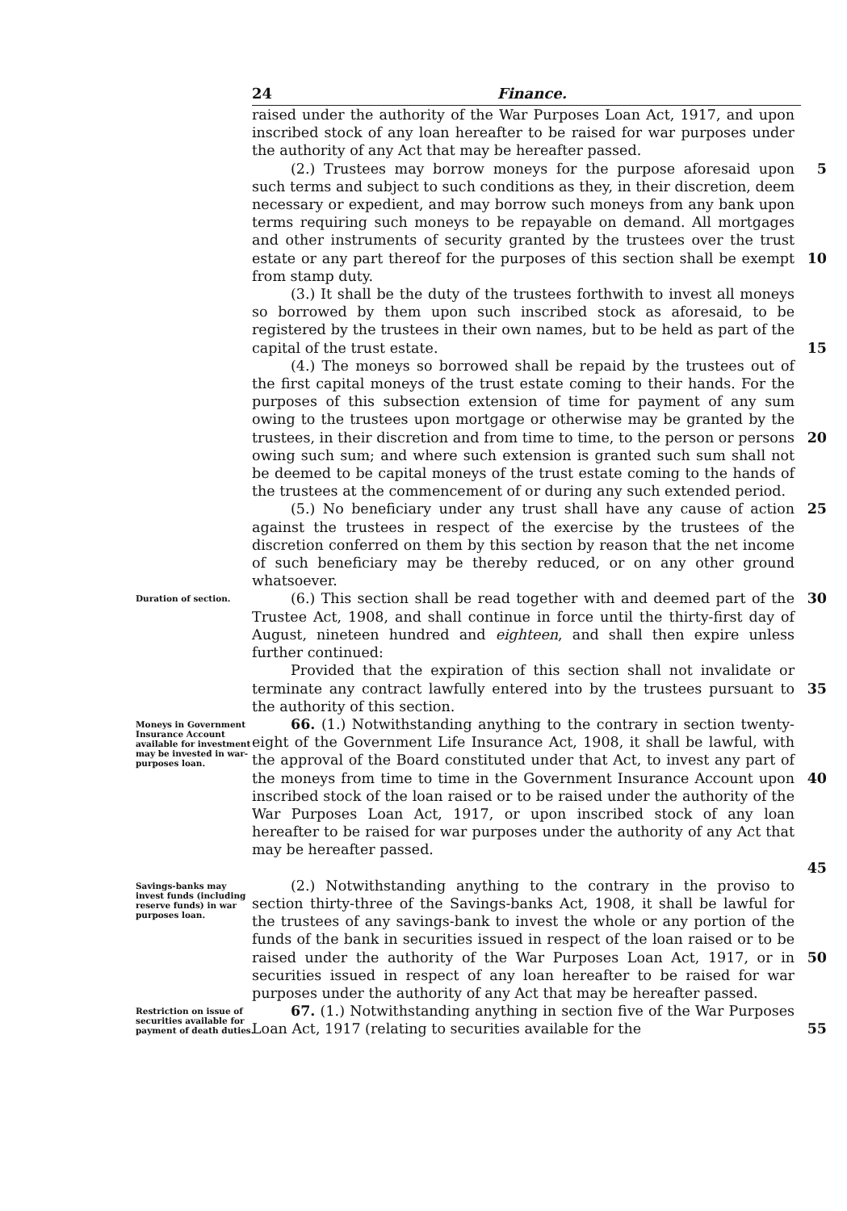24 Finance.
raised under the authority of the War Purposes Loan Act, 1917, and upon inscribed stock of any loan hereafter to be raised for war purposes under the authority of any Act that may be hereafter passed.
(2.) Trustees may borrow moneys for the purpose aforesaid upon such terms and subject to such conditions as they, in their discretion, deem necessary or expedient, and may borrow such moneys from any bank upon terms requiring such moneys to be repayable on demand. All mortgages and other instruments of security granted by the trustees over the trust estate or any part thereof for the purposes of this section shall be exempt from stamp duty.
5
10
(3.) It shall be the duty of the trustees forthwith to invest all moneys so borrowed by them upon such inscribed stock as aforesaid, to be registered by the trustees in their own names, but to be held as part of the capital of the trust estate.
15
(4.) The moneys so borrowed shall be repaid by the trustees out of the first capital moneys of the trust estate coming to their hands. For the purposes of this subsection extension of time for payment of any sum owing to the trustees upon mortgage or otherwise may be granted by the trustees, in their discretion and from time to time, to the person or persons owing such sum; and where such extension is granted such sum shall not be deemed to be capital moneys of the trust estate coming to the hands of the trustees at the commencement of or during any such extended period.
20
(5.) No beneficiary under any trust shall have any cause of action against the trustees in respect of the exercise by the trustees of the discretion conferred on them by this section by reason that the net income of such beneficiary may be thereby reduced, or on any other ground whatsoever.
25
Duration of section.
(6.) This section shall be read together with and deemed part of the Trustee Act, 1908, and shall continue in force until the thirty-first day of August, nineteen hundred and eighteen, and shall then expire unless further continued:
30
Provided that the expiration of this section shall not invalidate or terminate any contract lawfully entered into by the trustees pursuant to the authority of this section.
35
Moneys in Government Insurance Account available for investment may be invested in war-purposes loan.
66. (1.) Notwithstanding anything to the contrary in section twenty-eight of the Government Life Insurance Act, 1908, it shall be lawful, with the approval of the Board constituted under that Act, to invest any part of the moneys from time to time in the Government Insurance Account upon inscribed stock of the loan raised or to be raised under the authority of the War Purposes Loan Act, 1917, or upon inscribed stock of any loan hereafter to be raised for war purposes under the authority of any Act that may be hereafter passed.
40
45
Savings-banks may invest funds (including reserve funds) in war purposes loan.
(2.) Notwithstanding anything to the contrary in the proviso to section thirty-three of the Savings-banks Act, 1908, it shall be lawful for the trustees of any savings-bank to invest the whole or any portion of the funds of the bank in securities issued in respect of the loan raised or to be raised under the authority of the War Purposes Loan Act, 1917, or in securities issued in respect of any loan hereafter to be raised for war purposes under the authority of any Act that may be hereafter passed.
50
Restriction on issue of securities available for payment of death duties.
67. (1.) Notwithstanding anything in section five of the War Purposes Loan Act, 1917 (relating to securities available for the
55